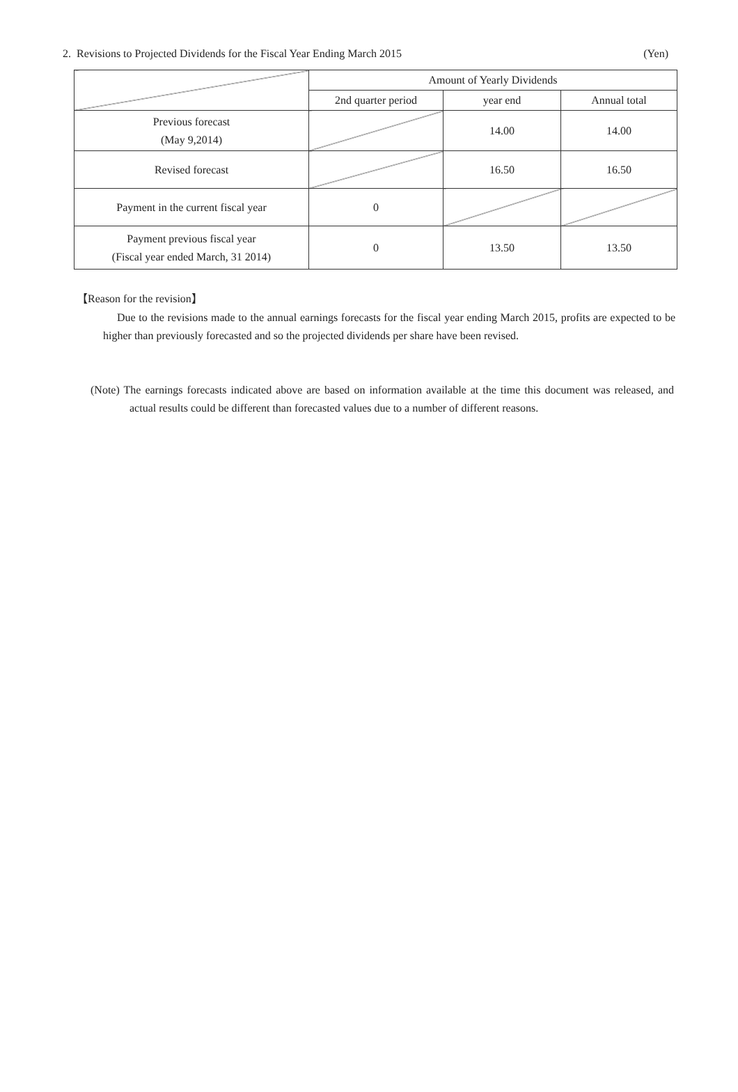2. Revisions to Projected Dividends for the Fiscal Year Ending March 2015 (Yen)
| | Amount of Yearly Dividends | | |
| --- | --- | --- | --- |
| | 2nd quarter period | year end | Annual total |
| Previous forecast (May 9,2014) | | 14.00 | 14.00 |
| Revised forecast | | 16.50 | 16.50 |
| Payment in the current fiscal year | 0 | | |
| Payment previous fiscal year (Fiscal year ended March, 31 2014) | 0 | 13.50 | 13.50 |
【Reason for the revision】
Due to the revisions made to the annual earnings forecasts for the fiscal year ending March 2015, profits are expected to be higher than previously forecasted and so the projected dividends per share have been revised.
(Note) The earnings forecasts indicated above are based on information available at the time this document was released, and actual results could be different than forecasted values due to a number of different reasons.